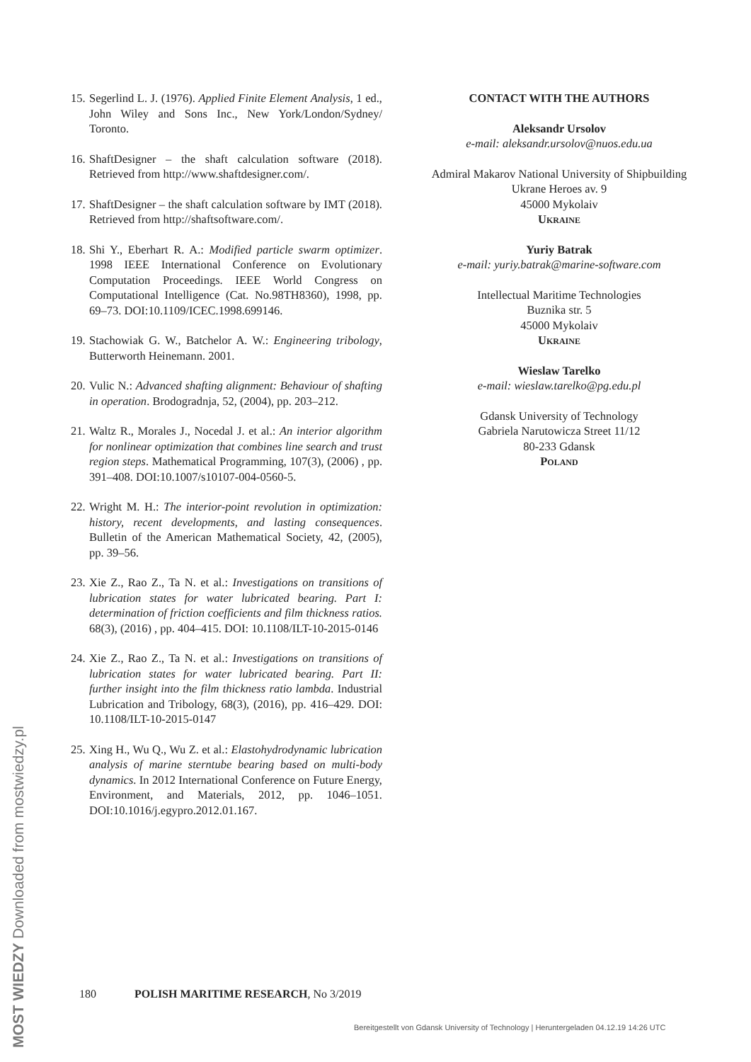15. Segerlind L. J. (1976). Applied Finite Element Analysis, 1 ed., John Wiley and Sons Inc., New York/London/Sydney/ Toronto.
16. ShaftDesigner – the shaft calculation software (2018). Retrieved from http://www.shaftdesigner.com/.
17. ShaftDesigner – the shaft calculation software by IMT (2018). Retrieved from http://shaftsoftware.com/.
18. Shi Y., Eberhart R. A.: Modified particle swarm optimizer. 1998 IEEE International Conference on Evolutionary Computation Proceedings. IEEE World Congress on Computational Intelligence (Cat. No.98TH8360), 1998, pp. 69–73. DOI:10.1109/ICEC.1998.699146.
19. Stachowiak G. W., Batchelor A. W.: Engineering tribology, Butterworth Heinemann. 2001.
20. Vulic N.: Advanced shafting alignment: Behaviour of shafting in operation. Brodogradnja, 52, (2004), pp. 203–212.
21. Waltz R., Morales J., Nocedal J. et al.: An interior algorithm for nonlinear optimization that combines line search and trust region steps. Mathematical Programming, 107(3), (2006) , pp. 391–408. DOI:10.1007/s10107-004-0560-5.
22. Wright M. H.: The interior-point revolution in optimization: history, recent developments, and lasting consequences. Bulletin of the American Mathematical Society, 42, (2005), pp. 39–56.
23. Xie Z., Rao Z., Ta N. et al.: Investigations on transitions of lubrication states for water lubricated bearing. Part I: determination of friction coefficients and film thickness ratios. 68(3), (2016) , pp. 404–415. DOI: 10.1108/ILT-10-2015-0146
24. Xie Z., Rao Z., Ta N. et al.: Investigations on transitions of lubrication states for water lubricated bearing. Part II: further insight into the film thickness ratio lambda. Industrial Lubrication and Tribology, 68(3), (2016), pp. 416–429. DOI: 10.1108/ILT-10-2015-0147
25. Xing H., Wu Q., Wu Z. et al.: Elastohydrodynamic lubrication analysis of marine sterntube bearing based on multi-body dynamics. In 2012 International Conference on Future Energy, Environment, and Materials, 2012, pp. 1046–1051. DOI:10.1016/j.egypro.2012.01.167.
CONTACT WITH THE AUTHORS
Aleksandr Ursolov
e-mail: aleksandr.ursolov@nuos.edu.ua
Admiral Makarov National University of Shipbuilding
Ukrane Heroes av. 9
45000 Mykolaiv
Ukraine
Yuriy Batrak
e-mail: yuriy.batrak@marine-software.com
Intellectual Maritime Technologies
Buznika str. 5
45000 Mykolaiv
Ukraine
Wieslaw Tarelko
e-mail: wieslaw.tarelko@pg.edu.pl
Gdansk University of Technology
Gabriela Narutowicza Street 11/12
80-233 Gdansk
Poland
180 POLISH MARITIME RESEARCH, No 3/2019
MOST WIEDZY Downloaded from mostwiedzy.pl
Bereitgestellt von Gdansk University of Technology | Heruntergeladen 04.12.19 14:26 UTC